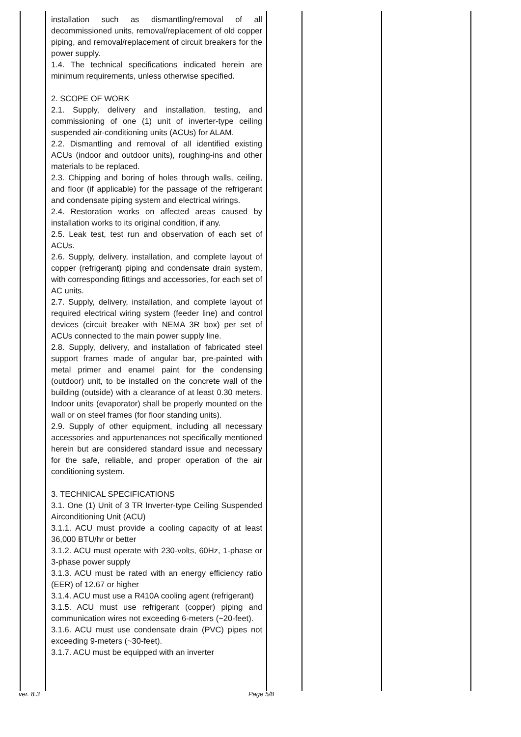| | installation such as dismantling/removal of all decommissioned units, removal/replacement of old copper piping, and removal/replacement of circuit breakers for the power supply. 1.4. The technical specifications indicated herein are minimum requirements, unless otherwise specified. 2. SCOPE OF WORK 2.1. Supply, delivery and installation, testing, and commissioning of one (1) unit of inverter-type ceiling suspended air-conditioning units (ACUs) for ALAM. 2.2. Dismantling and removal of all identified existing ACUs (indoor and outdoor units), roughing-ins and other materials to be replaced. 2.3. Chipping and boring of holes through walls, ceiling, and floor (if applicable) for the passage of the refrigerant and condensate piping system and electrical wirings. 2.4. Restoration works on affected areas caused by installation works to its original condition, if any. 2.5. Leak test, test run and observation of each set of ACUs. 2.6. Supply, delivery, installation, and complete layout of copper (refrigerant) piping and condensate drain system, with corresponding fittings and accessories, for each set of AC units. 2.7. Supply, delivery, installation, and complete layout of required electrical wiring system (feeder line) and control devices (circuit breaker with NEMA 3R box) per set of ACUs connected to the main power supply line. 2.8. Supply, delivery, and installation of fabricated steel support frames made of angular bar, pre-painted with metal primer and enamel paint for the condensing (outdoor) unit, to be installed on the concrete wall of the building (outside) with a clearance of at least 0.30 meters. Indoor units (evaporator) shall be properly mounted on the wall or on steel frames (for floor standing units). 2.9. Supply of other equipment, including all necessary accessories and appurtenances not specifically mentioned herein but are considered standard issue and necessary for the safe, reliable, and proper operation of the air conditioning system. 3. TECHNICAL SPECIFICATIONS 3.1. One (1) Unit of 3 TR Inverter-type Ceiling Suspended Airconditioning Unit (ACU) 3.1.1. ACU must provide a cooling capacity of at least 36,000 BTU/hr or better 3.1.2. ACU must operate with 230-volts, 60Hz, 1-phase or 3-phase power supply 3.1.3. ACU must be rated with an energy efficiency ratio (EER) of 12.67 or higher 3.1.4. ACU must use a R410A cooling agent (refrigerant) 3.1.5. ACU must use refrigerant (copper) piping and communication wires not exceeding 6-meters (~20-feet). 3.1.6. ACU must use condensate drain (PVC) pipes not exceeding 9-meters (~30-feet). 3.1.7. ACU must be equipped with an inverter | | | |
ver. 8.3 Page 5/8